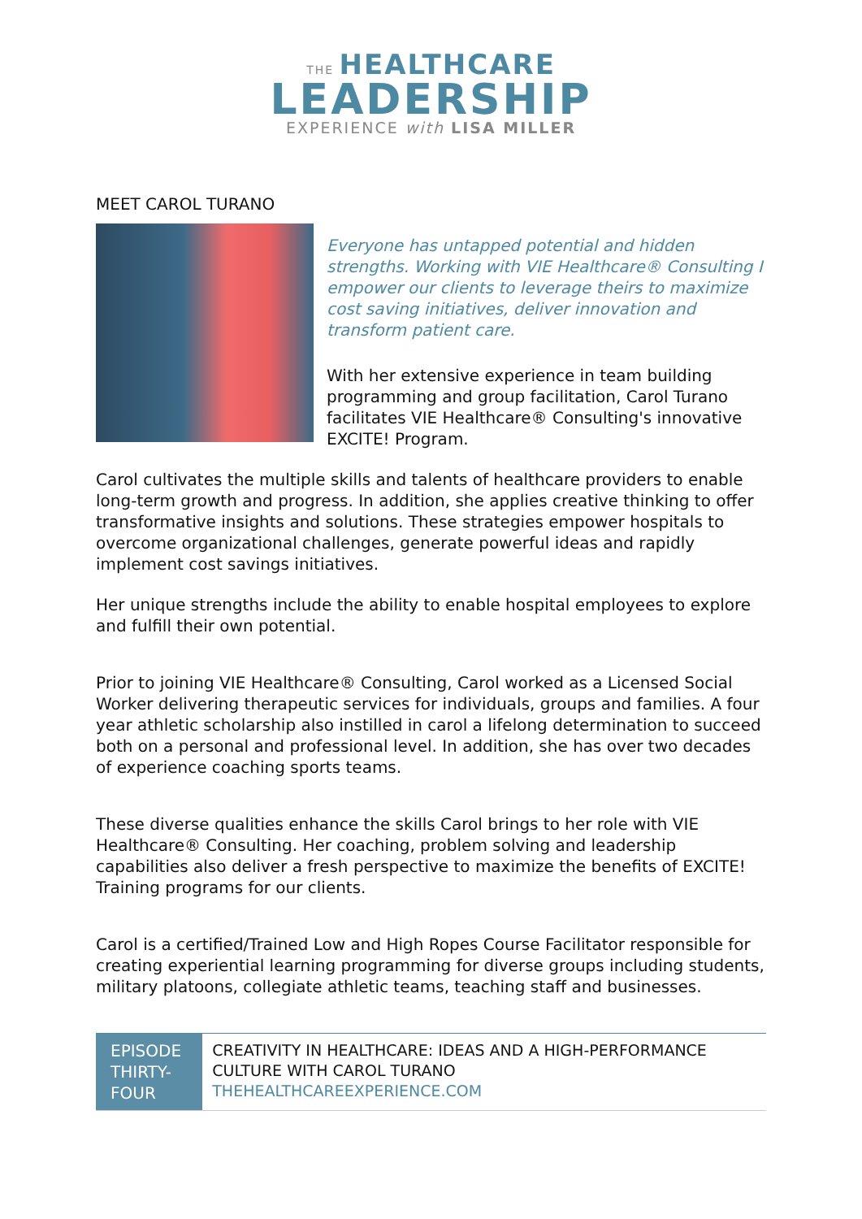THE HEALTHCARE
LEADERSHIP
EXPERIENCE with LISA MILLER
MEET CAROL TURANO
Everyone has untapped potential and hidden strengths. Working with VIE Healthcare® Consulting I empower our clients to leverage theirs to maximize cost saving initiatives, deliver innovation and transform patient care.
With her extensive experience in team building programming and group facilitation, Carol Turano facilitates VIE Healthcare® Consulting's innovative EXCITE! Program.
Carol cultivates the multiple skills and talents of healthcare providers to enable long-term growth and progress. In addition, she applies creative thinking to offer transformative insights and solutions. These strategies empower hospitals to overcome organizational challenges, generate powerful ideas and rapidly implement cost savings initiatives.
Her unique strengths include the ability to enable hospital employees to explore and fulfill their own potential.
Prior to joining VIE Healthcare® Consulting, Carol worked as a Licensed Social Worker delivering therapeutic services for individuals, groups and families. A four year athletic scholarship also instilled in carol a lifelong determination to succeed both on a personal and professional level. In addition, she has over two decades of experience coaching sports teams.
These diverse qualities enhance the skills Carol brings to her role with VIE Healthcare® Consulting. Her coaching, problem solving and leadership capabilities also deliver a fresh perspective to maximize the benefits of EXCITE! Training programs for our clients.
Carol is a certified/Trained Low and High Ropes Course Facilitator responsible for creating experiential learning programming for diverse groups including students, military platoons, collegiate athletic teams, teaching staff and businesses.
EPISODE THIRTY-FOUR
CREATIVITY IN HEALTHCARE: IDEAS AND A HIGH-PERFORMANCE CULTURE WITH CAROL TURANO
THEHEALTHCAREEXPERIENCE.COM